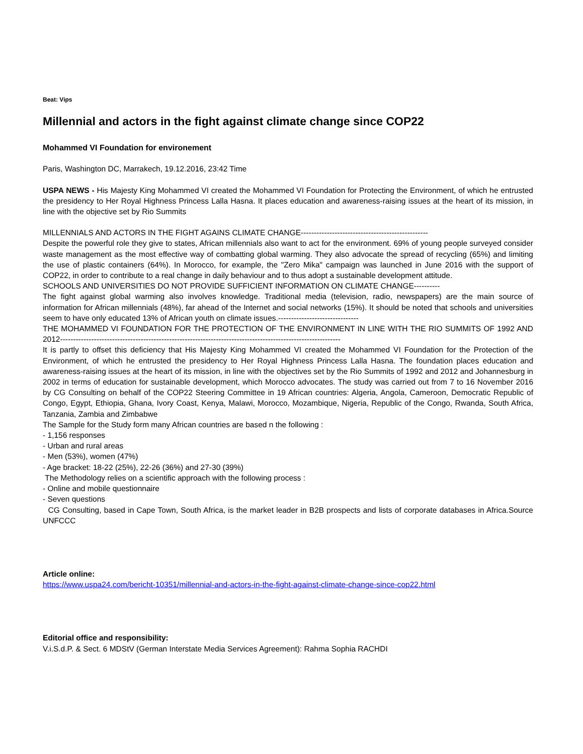Beat: Vips
Millennial and actors in the fight against climate change since COP22
Mohammed VI Foundation for environement
Paris, Washington DC, Marrakech, 19.12.2016, 23:42 Time
USPA NEWS - His Majesty King Mohammed VI created the Mohammed VI Foundation for Protecting the Environment, of which he entrusted the presidency to Her Royal Highness Princess Lalla Hasna. It places education and awareness-raising issues at the heart of its mission, in line with the objective set by Rio Summits
MILLENNIALS AND ACTORS IN THE FIGHT AGAINS CLIMATE CHANGE-------------------------------------------------
Despite the powerful role they give to states, African millennials also want to act for the environment. 69% of young people surveyed consider waste management as the most effective way of combatting global warming. They also advocate the spread of recycling (65%) and limiting the use of plastic containers (64%). In Morocco, for example, the "Zero Mika" campaign was launched in June 2016 with the support of COP22, in order to contribute to a real change in daily behaviour and to thus adopt a sustainable development attitude.
SCHOOLS AND UNIVERSITIES DO NOT PROVIDE SUFFICIENT INFORMATION ON CLIMATE CHANGE----------
The fight against global warming also involves knowledge. Traditional media (television, radio, newspapers) are the main source of information for African millennials (48%), far ahead of the Internet and social networks (15%). It should be noted that schools and universities seem to have only educated 13% of African youth on climate issues.-------------------------------
THE MOHAMMED VI FOUNDATION FOR THE PROTECTION OF THE ENVIRONMENT IN LINE WITH THE RIO SUMMITS OF 1992 AND 2012------------------------------------------------------------------------------------------------------------
It is partly to offset this deficiency that His Majesty King Mohammed VI created the Mohammed VI Foundation for the Protection of the Environment, of which he entrusted the presidency to Her Royal Highness Princess Lalla Hasna. The foundation places education and awareness-raising issues at the heart of its mission, in line with the objectives set by the Rio Summits of 1992 and 2012 and Johannesburg in 2002 in terms of education for sustainable development, which Morocco advocates. The study was carried out from 7 to 16 November 2016 by CG Consulting on behalf of the COP22 Steering Committee in 19 African countries: Algeria, Angola, Cameroon, Democratic Republic of Congo, Egypt, Ethiopia, Ghana, Ivory Coast, Kenya, Malawi, Morocco, Mozambique, Nigeria, Republic of the Congo, Rwanda, South Africa, Tanzania, Zambia and Zimbabwe
The Sample for the Study form many African countries are based n the following :
- 1,156 responses
- Urban and rural areas
- Men (53%), women (47%)
- Age bracket: 18-22 (25%), 22-26 (36%) and 27-30 (39%)
The Methodology relies on a scientific approach with the following process :
- Online and mobile questionnaire
- Seven questions
CG Consulting, based in Cape Town, South Africa, is the market leader in B2B prospects and lists of corporate databases in Africa.Source UNFCCC
Article online:
https://www.uspa24.com/bericht-10351/millennial-and-actors-in-the-fight-against-climate-change-since-cop22.html
Editorial office and responsibility:
V.i.S.d.P. & Sect. 6 MDStV (German Interstate Media Services Agreement): Rahma Sophia RACHDI